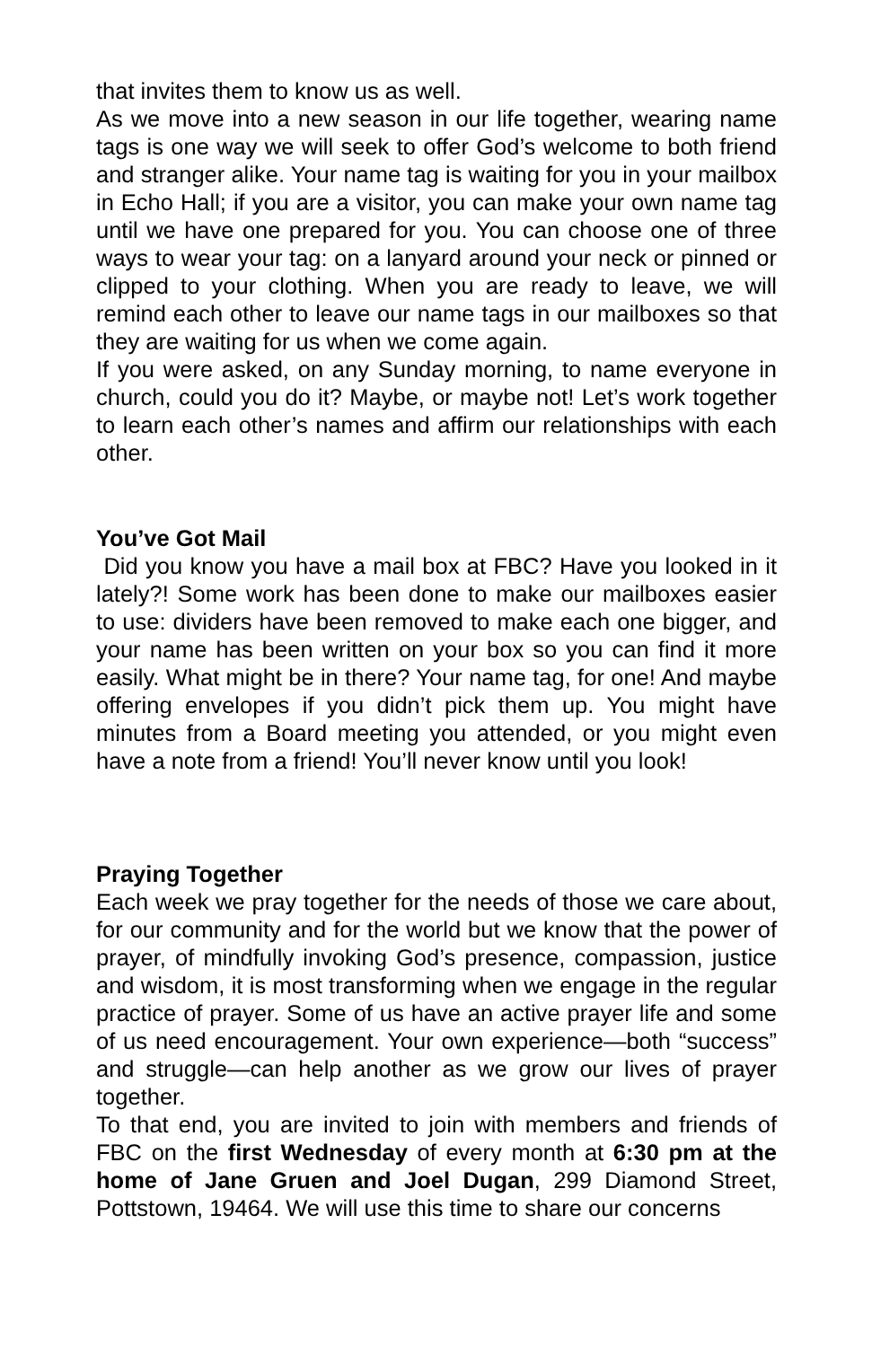that invites them to know us as well.
As we move into a new season in our life together, wearing name tags is one way we will seek to offer God’s welcome to both friend and stranger alike. Your name tag is waiting for you in your mailbox in Echo Hall; if you are a visitor, you can make your own name tag until we have one prepared for you. You can choose one of three ways to wear your tag: on a lanyard around your neck or pinned or clipped to your clothing. When you are ready to leave, we will remind each other to leave our name tags in our mailboxes so that they are waiting for us when we come again.
If you were asked, on any Sunday morning, to name everyone in church, could you do it? Maybe, or maybe not! Let’s work together to learn each other’s names and affirm our relationships with each other.
You’ve Got Mail
Did you know you have a mail box at FBC? Have you looked in it lately?! Some work has been done to make our mailboxes easier to use: dividers have been removed to make each one bigger, and your name has been written on your box so you can find it more easily. What might be in there? Your name tag, for one! And maybe offering envelopes if you didn’t pick them up. You might have minutes from a Board meeting you attended, or you might even have a note from a friend! You’ll never know until you look!
Praying Together
Each week we pray together for the needs of those we care about, for our community and for the world but we know that the power of prayer, of mindfully invoking God’s presence, compassion, justice and wisdom, it is most transforming when we engage in the regular practice of prayer. Some of us have an active prayer life and some of us need encouragement. Your own experience—both “success” and struggle—can help another as we grow our lives of prayer together.
To that end, you are invited to join with members and friends of FBC on the first Wednesday of every month at 6:30 pm at the home of Jane Gruen and Joel Dugan, 299 Diamond Street, Pottstown, 19464. We will use this time to share our concerns